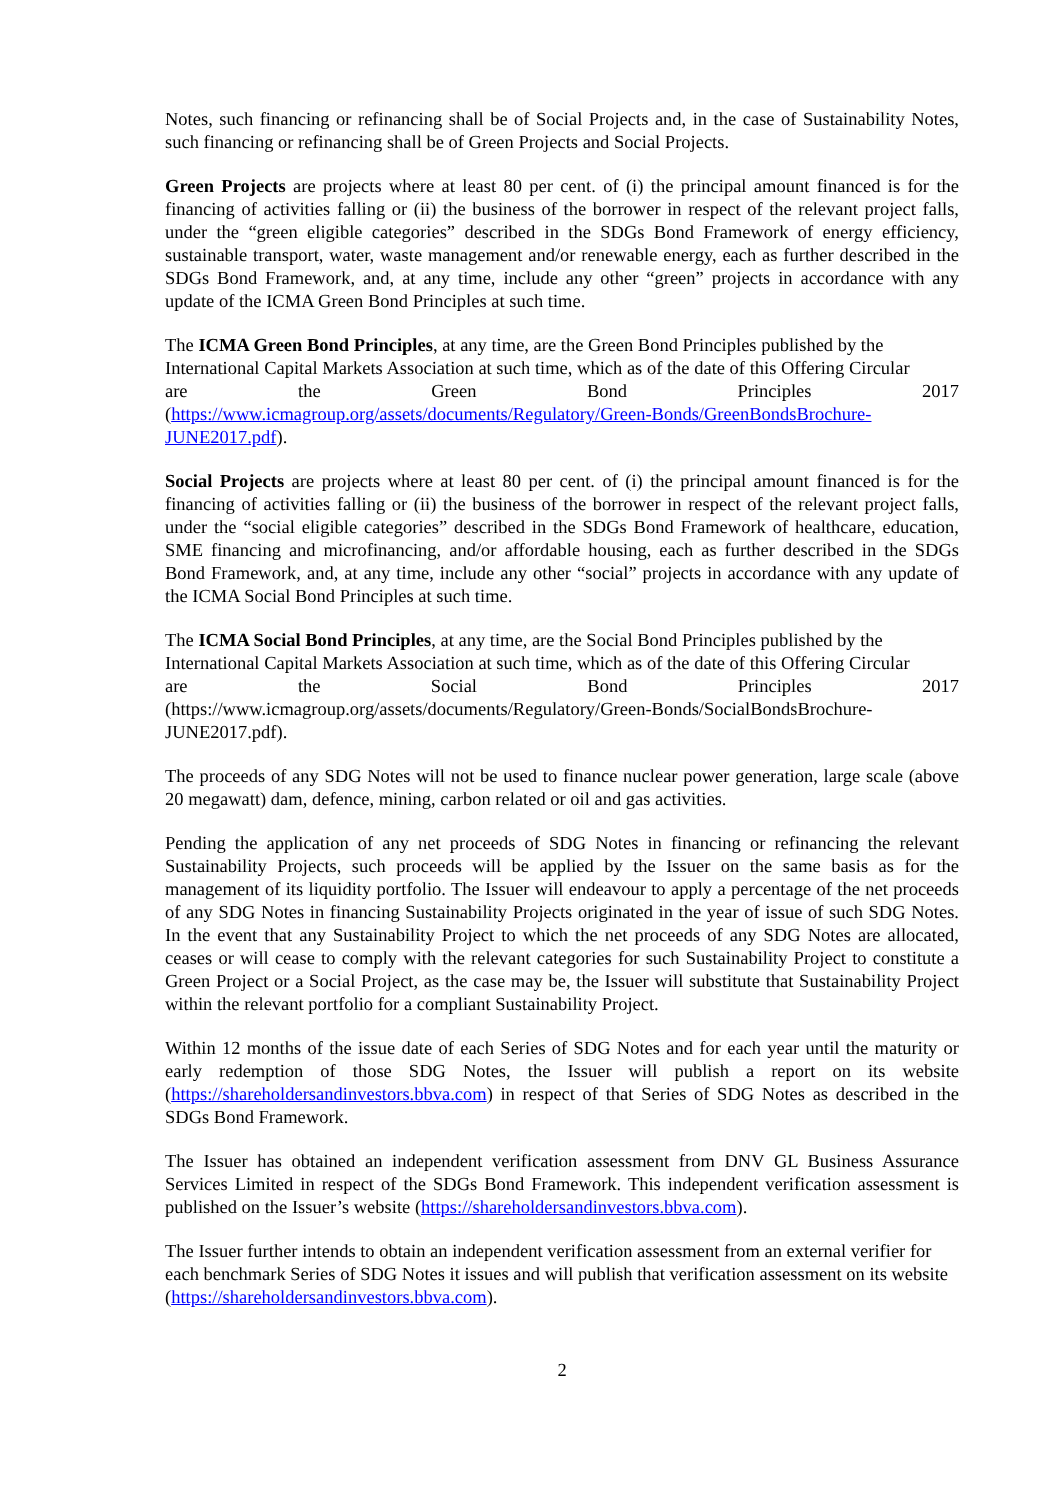Notes, such financing or refinancing shall be of Social Projects and, in the case of Sustainability Notes, such financing or refinancing shall be of Green Projects and Social Projects.
Green Projects are projects where at least 80 per cent. of (i) the principal amount financed is for the financing of activities falling or (ii) the business of the borrower in respect of the relevant project falls, under the “green eligible categories” described in the SDGs Bond Framework of energy efficiency, sustainable transport, water, waste management and/or renewable energy, each as further described in the SDGs Bond Framework, and, at any time, include any other “green” projects in accordance with any update of the ICMA Green Bond Principles at such time.
The ICMA Green Bond Principles, at any time, are the Green Bond Principles published by the International Capital Markets Association at such time, which as of the date of this Offering Circular
are the Green Bond Principles 2017
(https://www.icmagroup.org/assets/documents/Regulatory/Green-Bonds/GreenBondsBrochure-JUNE2017.pdf).
Social Projects are projects where at least 80 per cent. of (i) the principal amount financed is for the financing of activities falling or (ii) the business of the borrower in respect of the relevant project falls, under the “social eligible categories” described in the SDGs Bond Framework of healthcare, education, SME financing and microfinancing, and/or affordable housing, each as further described in the SDGs Bond Framework, and, at any time, include any other “social” projects in accordance with any update of the ICMA Social Bond Principles at such time.
The ICMA Social Bond Principles, at any time, are the Social Bond Principles published by the International Capital Markets Association at such time, which as of the date of this Offering Circular
are the Social Bond Principles 2017
(https://www.icmagroup.org/assets/documents/Regulatory/Green-Bonds/SocialBondsBrochure-JUNE2017.pdf).
The proceeds of any SDG Notes will not be used to finance nuclear power generation, large scale (above 20 megawatt) dam, defence, mining, carbon related or oil and gas activities.
Pending the application of any net proceeds of SDG Notes in financing or refinancing the relevant Sustainability Projects, such proceeds will be applied by the Issuer on the same basis as for the management of its liquidity portfolio. The Issuer will endeavour to apply a percentage of the net proceeds of any SDG Notes in financing Sustainability Projects originated in the year of issue of such SDG Notes. In the event that any Sustainability Project to which the net proceeds of any SDG Notes are allocated, ceases or will cease to comply with the relevant categories for such Sustainability Project to constitute a Green Project or a Social Project, as the case may be, the Issuer will substitute that Sustainability Project within the relevant portfolio for a compliant Sustainability Project.
Within 12 months of the issue date of each Series of SDG Notes and for each year until the maturity or early redemption of those SDG Notes, the Issuer will publish a report on its website (https://shareholdersandinvestors.bbva.com) in respect of that Series of SDG Notes as described in the SDGs Bond Framework.
The Issuer has obtained an independent verification assessment from DNV GL Business Assurance Services Limited in respect of the SDGs Bond Framework. This independent verification assessment is published on the Issuer’s website (https://shareholdersandinvestors.bbva.com).
The Issuer further intends to obtain an independent verification assessment from an external verifier for each benchmark Series of SDG Notes it issues and will publish that verification assessment on its website (https://shareholdersandinvestors.bbva.com).
2